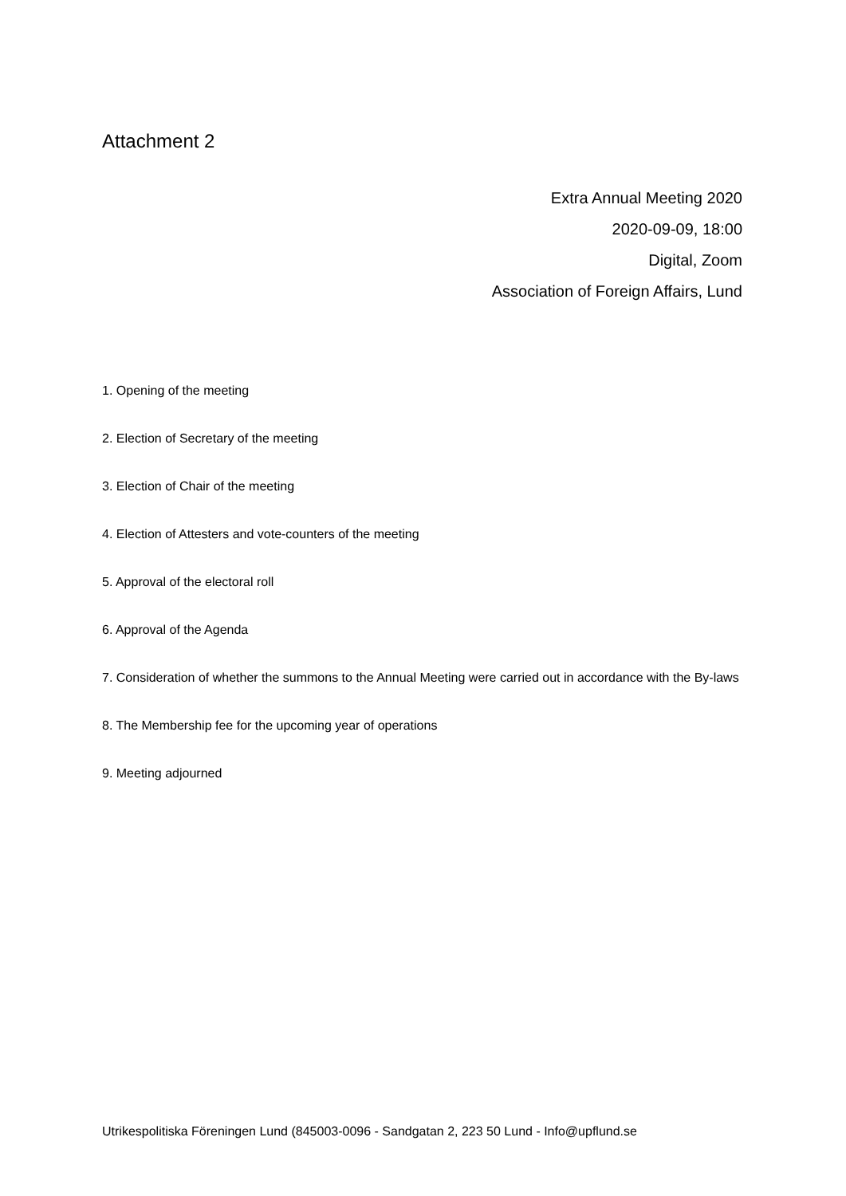Attachment 2
Extra Annual Meeting 2020
2020-09-09, 18:00
Digital, Zoom
Association of Foreign Affairs, Lund
1. Opening of the meeting
2. Election of Secretary of the meeting
3. Election of Chair of the meeting
4. Election of Attesters and vote-counters of the meeting
5. Approval of the electoral roll
6. Approval of the Agenda
7. Consideration of whether the summons to the Annual Meeting were carried out in accordance with the By-laws
8. The Membership fee for the upcoming year of operations
9. Meeting adjourned
Utrikespolitiska Föreningen Lund (845003-0096 - Sandgatan 2, 223 50 Lund - Info@upflund.se